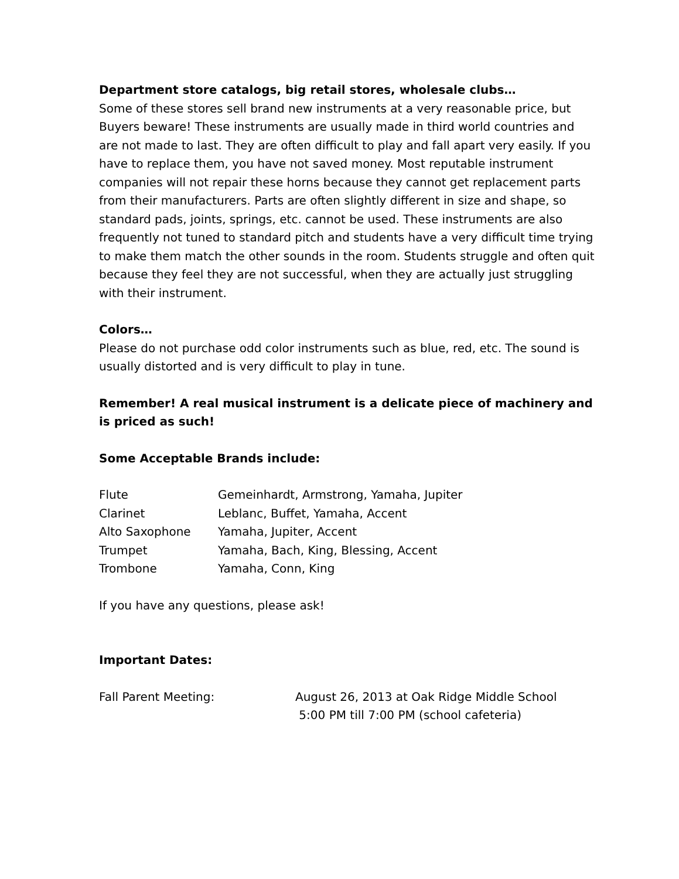Department store catalogs, big retail stores, wholesale clubs…
Some of these stores sell brand new instruments at a very reasonable price, but Buyers beware! These instruments are usually made in third world countries and are not made to last. They are often difficult to play and fall apart very easily. If you have to replace them, you have not saved money. Most reputable instrument companies will not repair these horns because they cannot get replacement parts from their manufacturers. Parts are often slightly different in size and shape, so standard pads, joints, springs, etc. cannot be used. These instruments are also frequently not tuned to standard pitch and students have a very difficult time trying to make them match the other sounds in the room. Students struggle and often quit because they feel they are not successful, when they are actually just struggling with their instrument.
Colors…
Please do not purchase odd color instruments such as blue, red, etc. The sound is usually distorted and is very difficult to play in tune.
Remember! A real musical instrument is a delicate piece of machinery and is priced as such!
Some Acceptable Brands include:
| Flute | Gemeinhardt, Armstrong, Yamaha, Jupiter |
| Clarinet | Leblanc, Buffet, Yamaha, Accent |
| Alto Saxophone | Yamaha, Jupiter, Accent |
| Trumpet | Yamaha, Bach, King, Blessing, Accent |
| Trombone | Yamaha, Conn, King |
If you have any questions, please ask!
Important Dates:
| Fall Parent Meeting: | August 26, 2013 at Oak Ridge Middle School 5:00 PM till 7:00 PM (school cafeteria) |